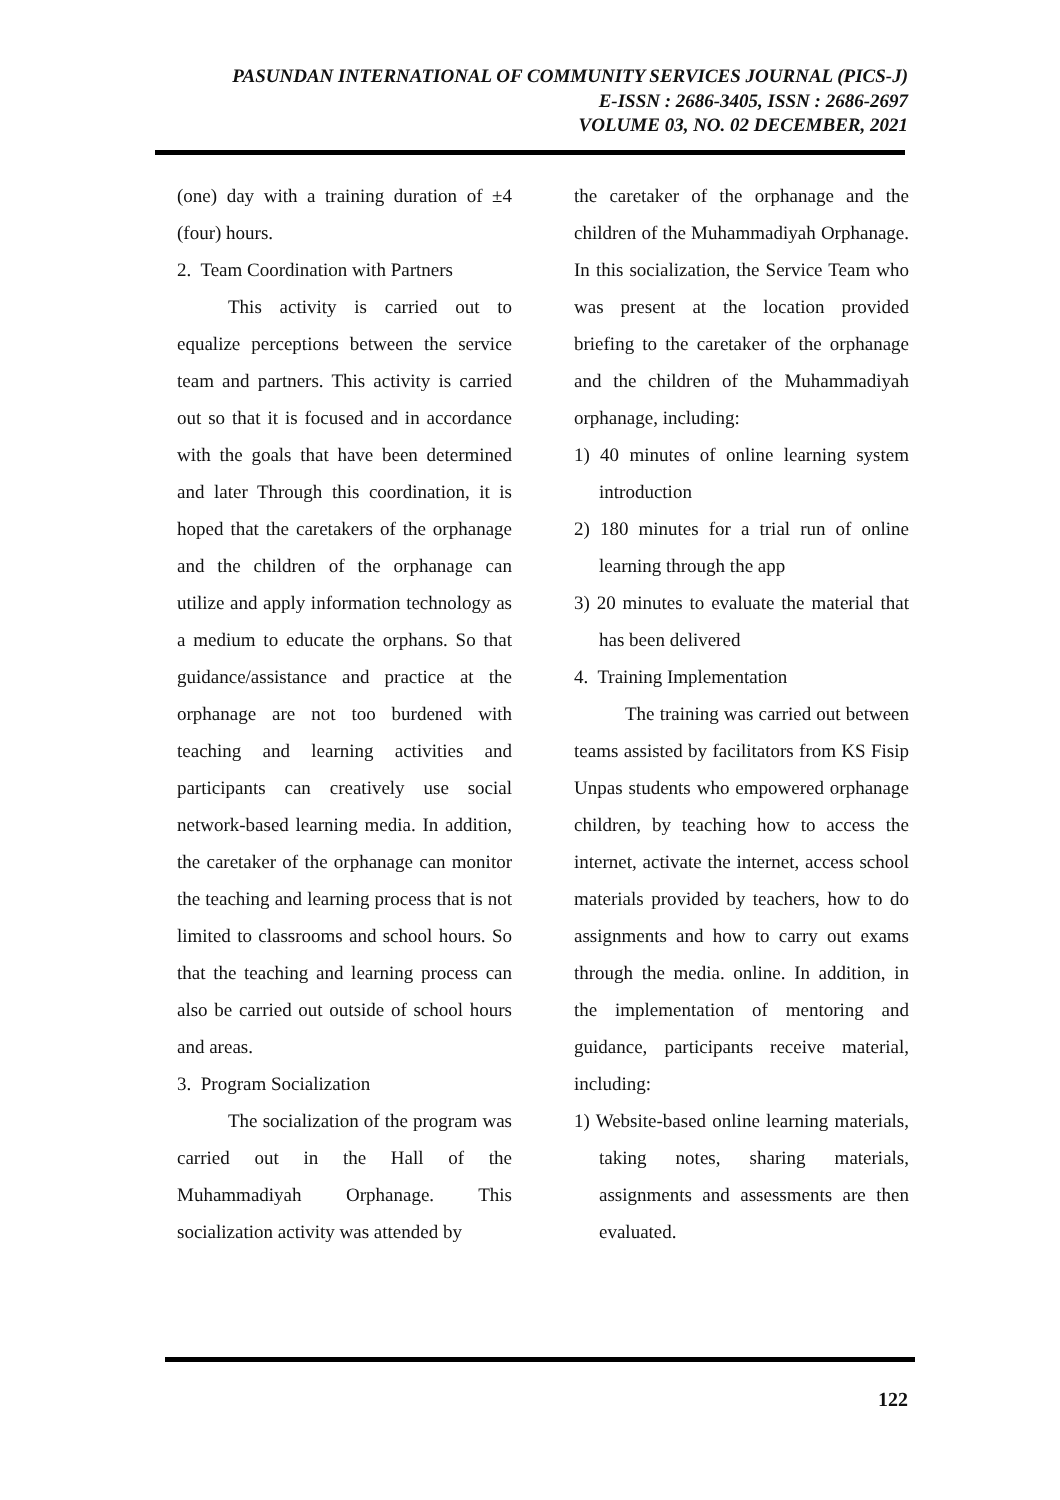PASUNDAN INTERNATIONAL OF COMMUNITY SERVICES JOURNAL (PICS-J)
E-ISSN : 2686-3405, ISSN : 2686-2697
VOLUME 03, NO. 02 DECEMBER, 2021
(one) day with a training duration of ±4 (four) hours.
2. Team Coordination with Partners
This activity is carried out to equalize perceptions between the service team and partners. This activity is carried out so that it is focused and in accordance with the goals that have been determined and later Through this coordination, it is hoped that the caretakers of the orphanage and the children of the orphanage can utilize and apply information technology as a medium to educate the orphans. So that guidance/assistance and practice at the orphanage are not too burdened with teaching and learning activities and participants can creatively use social network-based learning media. In addition, the caretaker of the orphanage can monitor the teaching and learning process that is not limited to classrooms and school hours. So that the teaching and learning process can also be carried out outside of school hours and areas.
3. Program Socialization
The socialization of the program was carried out in the Hall of the Muhammadiyah Orphanage. This socialization activity was attended by
the caretaker of the orphanage and the children of the Muhammadiyah Orphanage. In this socialization, the Service Team who was present at the location provided briefing to the caretaker of the orphanage and the children of the Muhammadiyah orphanage, including:
1) 40 minutes of online learning system introduction
2) 180 minutes for a trial run of online learning through the app
3) 20 minutes to evaluate the material that has been delivered
4. Training Implementation
The training was carried out between teams assisted by facilitators from KS Fisip Unpas students who empowered orphanage children, by teaching how to access the internet, activate the internet, access school materials provided by teachers, how to do assignments and how to carry out exams through the media. online. In addition, in the implementation of mentoring and guidance, participants receive material, including:
1) Website-based online learning materials, taking notes, sharing materials, assignments and assessments are then evaluated.
122